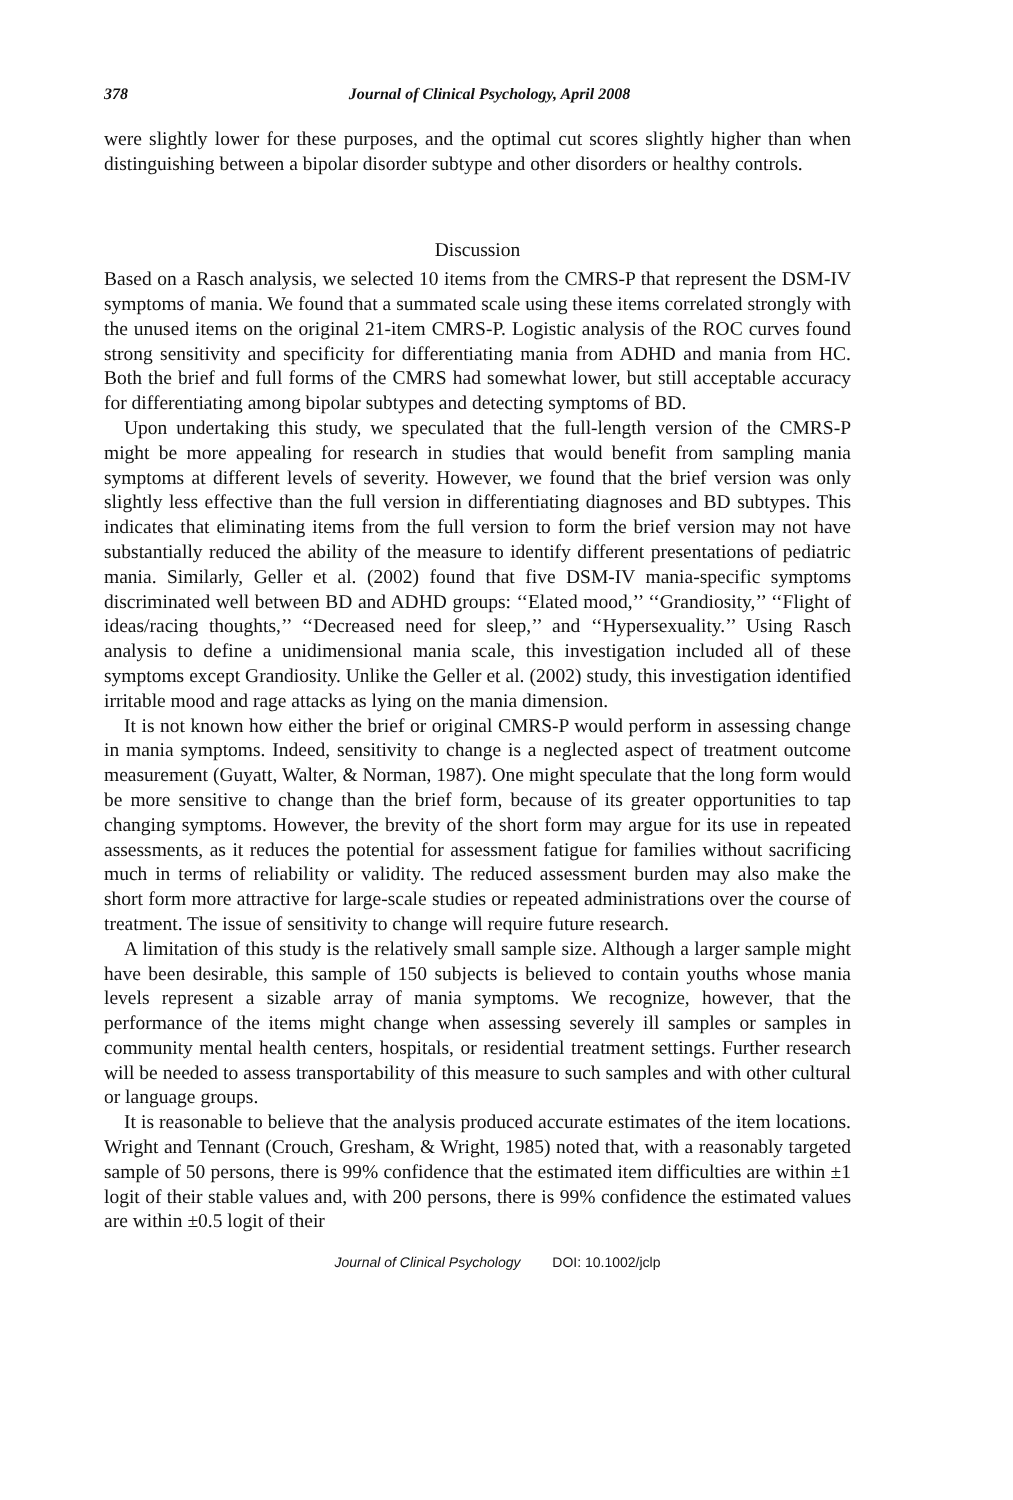378 Journal of Clinical Psychology, April 2008
were slightly lower for these purposes, and the optimal cut scores slightly higher than when distinguishing between a bipolar disorder subtype and other disorders or healthy controls.
Discussion
Based on a Rasch analysis, we selected 10 items from the CMRS-P that represent the DSM-IV symptoms of mania. We found that a summated scale using these items correlated strongly with the unused items on the original 21-item CMRS-P. Logistic analysis of the ROC curves found strong sensitivity and specificity for differentiating mania from ADHD and mania from HC. Both the brief and full forms of the CMRS had somewhat lower, but still acceptable accuracy for differentiating among bipolar subtypes and detecting symptoms of BD.
Upon undertaking this study, we speculated that the full-length version of the CMRS-P might be more appealing for research in studies that would benefit from sampling mania symptoms at different levels of severity. However, we found that the brief version was only slightly less effective than the full version in differentiating diagnoses and BD subtypes. This indicates that eliminating items from the full version to form the brief version may not have substantially reduced the ability of the measure to identify different presentations of pediatric mania. Similarly, Geller et al. (2002) found that five DSM-IV mania-specific symptoms discriminated well between BD and ADHD groups: ‘‘Elated mood,’’ ‘‘Grandiosity,’’ ‘‘Flight of ideas/racing thoughts,’’ ‘‘Decreased need for sleep,’’ and ‘‘Hypersexuality.’’ Using Rasch analysis to define a unidimensional mania scale, this investigation included all of these symptoms except Grandiosity. Unlike the Geller et al. (2002) study, this investigation identified irritable mood and rage attacks as lying on the mania dimension.
It is not known how either the brief or original CMRS-P would perform in assessing change in mania symptoms. Indeed, sensitivity to change is a neglected aspect of treatment outcome measurement (Guyatt, Walter, & Norman, 1987). One might speculate that the long form would be more sensitive to change than the brief form, because of its greater opportunities to tap changing symptoms. However, the brevity of the short form may argue for its use in repeated assessments, as it reduces the potential for assessment fatigue for families without sacrificing much in terms of reliability or validity. The reduced assessment burden may also make the short form more attractive for large-scale studies or repeated administrations over the course of treatment. The issue of sensitivity to change will require future research.
A limitation of this study is the relatively small sample size. Although a larger sample might have been desirable, this sample of 150 subjects is believed to contain youths whose mania levels represent a sizable array of mania symptoms. We recognize, however, that the performance of the items might change when assessing severely ill samples or samples in community mental health centers, hospitals, or residential treatment settings. Further research will be needed to assess transportability of this measure to such samples and with other cultural or language groups.
It is reasonable to believe that the analysis produced accurate estimates of the item locations. Wright and Tennant (Crouch, Gresham, & Wright, 1985) noted that, with a reasonably targeted sample of 50 persons, there is 99% confidence that the estimated item difficulties are within ±1 logit of their stable values and, with 200 persons, there is 99% confidence the estimated values are within ±0.5 logit of their
Journal of Clinical Psychology DOI: 10.1002/jclp